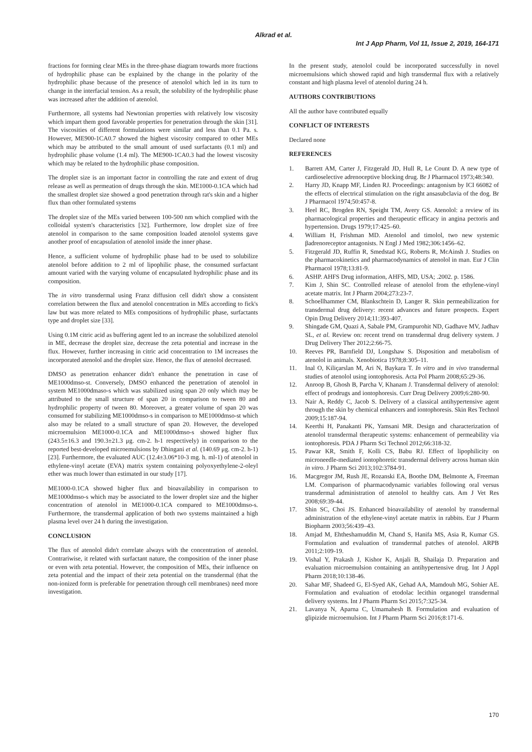Alkrad et al.
Int J App Pharm, Vol 11, Issue 2, 2019, 164-171
fractions for forming clear MEs in the three-phase diagram towards more fractions of hydrophilic phase can be explained by the change in the polarity of the hydrophilic phase because of the presence of atenolol which led in its turn to change in the interfacial tension. As a result, the solubility of the hydrophilic phase was increased after the addition of atenolol.
Furthermore, all systems had Newtonian properties with relatively low viscosity which impart them good favorable properties for penetration through the skin [31]. The viscosities of different formulations were similar and less than 0.1 Pa. s. However, ME900-1CA0.7 showed the highest viscosity compared to other MEs which may be attributed to the small amount of used surfactants (0.1 ml) and hydrophilic phase volume (1.4 ml). The ME900-1CA0.3 had the lowest viscosity which may be related to the hydrophilic phase composition.
The droplet size is an important factor in controlling the rate and extent of drug release as well as permeation of drugs through the skin. ME1000-0.1CA which had the smallest droplet size showed a good penetration through rat's skin and a higher flux than other formulated systems
The droplet size of the MEs varied between 100-500 nm which complied with the colloidal system's characteristics [32]. Furthermore, low droplet size of free atenolol in comparison to the same composition loaded atenolol systems gave another proof of encapsulation of atenolol inside the inner phase.
Hence, a sufficient volume of hydrophilic phase had to be used to solubilize atenolol before addition to 2 ml of lipophilic phase, the consumed surfactant amount varied with the varying volume of encapsulated hydrophilic phase and its composition.
The in vitro transdermal using Franz diffusion cell didn't show a consistent correlation between the flux and atenolol concentration in MEs according to fick's law but was more related to MEs compositions of hydrophilic phase, surfactants type and droplet size [33].
Using 0.1M citric acid as buffering agent led to an increase the solubilized atenolol in ME, decrease the droplet size, decrease the zeta potential and increase in the flux. However, further increasing in citric acid concentration to 1M increases the incorporated atenolol and the droplet size. Hence, the flux of atenolol decreased.
DMSO as penetration enhancer didn't enhance the penetration in case of ME1000dmso-st. Conversely, DMSO enhanced the penetration of atenolol in system ME1000dmaso-s which was stabilized using span 20 only which may be attributed to the small structure of span 20 in comparison to tween 80 and hydrophilic property of tween 80. Moreover, a greater volume of span 20 was consumed for stabilizing ME1000dmso-s in comparison to ME1000dmso-st which also may be related to a small structure of span 20. However, the developed microemulsion ME1000-0.1CA and ME1000dmso-s showed higher flux (243.5±16.3 and 190.3±21.3 μg. cm-2. h-1 respectively) in comparison to the reported best-developed microemulsions by Dhingani et al. (140.69 μg. cm-2. h-1) [23]. Furthermore, the evaluated AUC (12.4±3.06*10-3 mg. h. ml-1) of atenolol in ethylene-vinyl acetate (EVA) matrix system containing polyoxyethylene-2-oleyl ether was much lower than estimated in our study [17].
ME1000-0.1CA showed higher flux and bioavailability in comparison to ME1000dmso-s which may be associated to the lower droplet size and the higher concentration of atenolol in ME1000-0.1CA compared to ME1000dmso-s. Furthermore, the transdermal application of both two systems maintained a high plasma level over 24 h during the investigation.
CONCLUSION
The flux of atenolol didn't correlate always with the concentration of atenolol. Contrariwise, it related with surfactant nature, the composition of the inner phase or even with zeta potential. However, the composition of MEs, their influence on zeta potential and the impact of their zeta potential on the transdermal (that the non-ionized form is preferable for penetration through cell membranes) need more investigation.
In the present study, atenolol could be incorporated successfully in novel microemulsions which showed rapid and high transdermal flux with a relatively constant and high plasma level of atenolol during 24 h.
AUTHORS CONTRIBUTIONS
All the author have contributed equally
CONFLICT OF INTERESTS
Declared none
REFERENCES
1. Barrett AM, Carter J, Fitzgerald JD, Hull R, Le Count D. A new type of cardioselective adrenoceptive blocking drug. Br J Pharmacol 1973;48:340.
2. Harry JD, Knapp MF, Linden RJ. Proceedings: antagonism by ICI 66082 of the effects of electrical stimulation on the right ansasubclavia of the dog. Br J Pharmacol 1974;50:457-8.
3. Heel RC, Brogden RN, Speight TM, Avery GS. Atenolol: a review of its pharmacological properties and therapeutic efficacy in angina pectoris and hypertension. Drugs 1979;17:425–60.
4. William H, Frishman MD. Atenolol and timolol, two new systemic βadrenoreceptor antagonists. N Engl J Med 1982;306:1456–62.
5. Fitzgerald JD, Ruffin R, Smedstad KG, Roberts R, McAinsh J. Studies on the pharmacokinetics and pharmacodynamics of atenolol in man. Eur J Clin Pharmacol 1978;13:81-9.
6. ASHP. AHFS Drug information, AHFS, MD, USA; .2002. p. 1586.
7. Kim J, Shin SC. Controlled release of atenolol from the ethylene-vinyl acetate matrix. Int J Pharm 2004;273:23-7.
8. Schoellhammer CM, Blankschtein D, Langer R. Skin permeabilization for transdermal drug delivery: recent advances and future prospects. Expert Opin Drug Delivery 2014;11:393-407.
9. Shingade GM, Quazi A, Sabale PM, Grampurohit ND, Gadhave MV, Jadhav SL, et al. Review on: recent trend on transdermal drug delivery system. J Drug Delivery Ther 2012;2:66-75.
10. Reeves PR, Barnfield DJ, Longshaw S. Disposition and metabolism of atenolol in animals. Xenobiotica 1978;8:305–11.
11. Inal O, Kiliçarslan M, Ari N, Baykara T. In vitro and in vivo transdermal studies of atenolol using iontophoresis. Acta Pol Pharm 2008;65:29-36.
12. Anroop B, Ghosh B, Parcha V, Khanam J. Transdermal delivery of atenolol: effect of prodrugs and iontophoresis. Curr Drug Delivery 2009;6:280-90.
13. Nair A, Reddy C, Jacob S. Delivery of a classical antihypertensive agent through the skin by chemical enhancers and iontophoresis. Skin Res Technol 2009;15:187-94.
14. Keerthi H, Panakanti PK, Yamsani MR. Design and characterization of atenolol transdermal therapeutic systems: enhancement of permeability via iontophoresis. PDA J Pharm Sci Technol 2012;66:318-32.
15. Pawar KR, Smith F, Kolli CS, Babu RJ. Effect of lipophilicity on microneedle-mediated iontophoretic transdermal delivery across human skin in vitro. J Pharm Sci 2013;102:3784-91.
16. Macgregor JM, Rush JE, Rozanski EA, Boothe DM, Belmonte A, Freeman LM. Comparison of pharmacodynamic variables following oral versus transdermal administration of atenolol to healthy cats. Am J Vet Res 2008;69:39-44.
17. Shin SC, Choi JS. Enhanced bioavailability of atenolol by transdermal administration of the ethylene-vinyl acetate matrix in rabbits. Eur J Pharm Biopharm 2003;56:439–43.
18. Amjad M, Ehtheshamuddin M, Chand S, Hanifa MS, Asia R, Kumar GS. Formulation and evaluation of transdermal patches of atenolol. ARPB 2011;2:109-19.
19. Vishal Y, Prakash J, Kishor K, Anjali B, Shailaja D. Preparation and evaluation microemulsion containing an antihypertensive drug. Int J Appl Pharm 2018;10:138-46.
20. Sahar MF, Shadeed G, El-Syed AK, Gehad AA, Mamdouh MG, Sohier AE. Formulation and evaluation of etodolac lecithin organogel transdermal delivery systems. Int J Pharm Pharm Sci 2015;7:325-34.
21. Lavanya N, Aparna C, Umamahesh B. Formulation and evaluation of glipizide microemulsion. Int J Pharm Pharm Sci 2016;8:171-6.
170